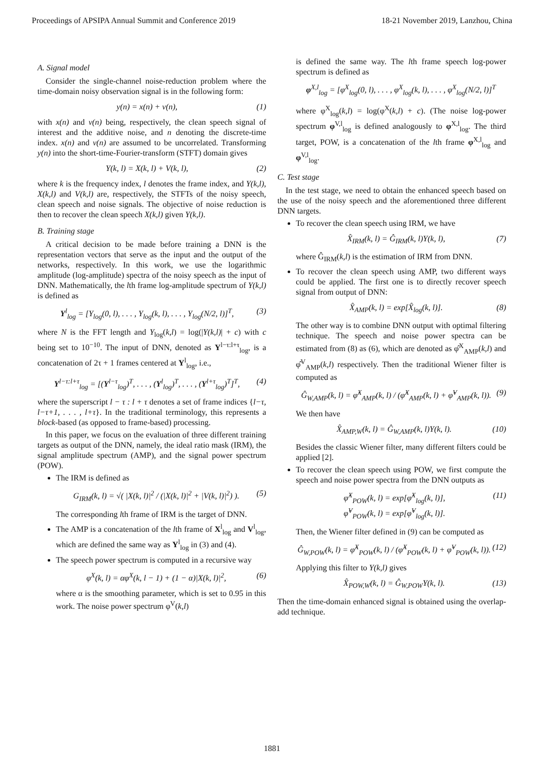Proceedings of APSIPA Annual Summit and Conference 2019 18-21 November 2019, Lanzhou, China
A. Signal model
Consider the single-channel noise-reduction problem where the time-domain noisy observation signal is in the following form:
y(n) = x(n) + v(n), (1)
with x(n) and v(n) being, respectively, the clean speech signal of interest and the additive noise, and n denoting the discrete-time index. x(n) and v(n) are assumed to be uncorrelated. Transforming y(n) into the short-time-Fourier-transform (STFT) domain gives
Y(k, l) = X(k, l) + V(k, l), (2)
where k is the frequency index, l denotes the frame index, and Y(k,l), X(k,l) and V(k,l) are, respectively, the STFTs of the noisy speech, clean speech and noise signals. The objective of noise reduction is then to recover the clean speech X(k,l) given Y(k,l).
B. Training stage
A critical decision to be made before training a DNN is the representation vectors that serve as the input and the output of the networks, respectively. In this work, we use the logarithmic amplitude (log-amplitude) spectra of the noisy speech as the input of DNN. Mathematically, the lth frame log-amplitude spectrum of Y(k,l) is defined as
Y<sup>l</sup><sub>log</sub> = [Y<sub>log</sub>(0, l), . . . , Y<sub>log</sub>(k, l), . . . , Y<sub>log</sub>(N/2, l)]<sup>T</sup>, (3)
where N is the FFT length and Y<sub>log</sub>(k,l) = log(|Y(k,l)| + c) with c being set to 10<sup>−10</sup>. The input of DNN, denoted as Y<sup>l−τ:l+τ</sup><sub>log</sub>, is a concatenation of 2τ + 1 frames centered at Y<sup>l</sup><sub>log</sub>, i.e.,
Y<sup>l−τ:l+τ</sup><sub>log</sub> = [(Y<sup>l−τ</sup><sub>log</sub>)<sup>T</sup>, . . . , (Y<sup>l</sup><sub>log</sub>)<sup>T</sup>, . . . , (Y<sup>l+τ</sup><sub>log</sub>)<sup>T</sup>]<sup>T</sup>, (4)
where the superscript l − τ : l + τ denotes a set of frame indices {l−τ, l−τ+1, . . . , l+τ}. In the traditional terminology, this represents a block-based (as opposed to frame-based) processing.
In this paper, we focus on the evaluation of three different training targets as output of the DNN, namely, the ideal ratio mask (IRM), the signal amplitude spectrum (AMP), and the signal power spectrum (POW).
The IRM is defined as
G<sub>IRM</sub>(k, l) = √( |X(k, l)|<sup>2</sup> / (|X(k, l)|<sup>2</sup> + |V(k, l)|<sup>2</sup>) ). (5)
The corresponding lth frame of IRM is the target of DNN.
The AMP is a concatenation of the lth frame of X<sup>l</sup><sub>log</sub> and V<sup>l</sup><sub>log</sub>, which are defined the same way as Y<sup>l</sup><sub>log</sub> in (3) and (4).
The speech power spectrum is computed in a recursive way
φ<sup>X</sup>(k, l) = αφ<sup>X</sup>(k, l − 1) + (1 − α)|X(k, l)|<sup>2</sup>, (6)
where α is the smoothing parameter, which is set to 0.95 in this work. The noise power spectrum φ<sup>V</sup>(k,l)
is defined the same way. The lth frame speech log-power spectrum is defined as
φ<sup>X,l</sup><sub>log</sub> = [φ<sup>X</sup><sub>log</sub>(0, l), . . . , φ<sup>X</sup><sub>log</sub>(k, l), . . . , φ<sup>X</sup><sub>log</sub>(N/2, l)]<sup>T</sup>
where φ<sup>X</sup><sub>log</sub>(k,l) = log(φ<sup>X</sup>(k,l) + c). (The noise log-power spectrum φ<sup>V,l</sup><sub>log</sub> is defined analogously to φ<sup>X,l</sup><sub>log</sub>. The third target, POW, is a concatenation of the lth frame φ<sup>X,l</sup><sub>log</sub> and φ<sup>V,l</sup><sub>log</sub>.
C. Test stage
In the test stage, we need to obtain the enhanced speech based on the use of the noisy speech and the aforementioned three different DNN targets.
To recover the clean speech using IRM, we have
X̂<sub>IRM</sub>(k, l) = Ĝ<sub>IRM</sub>(k, l)Y(k, l), (7)
where Ĝ<sub>IRM</sub>(k,l) is the estimation of IRM from DNN.
To recover the clean speech using AMP, two different ways could be applied. The first one is to directly recover speech signal from output of DNN:
X̂<sub>AMP</sub>(k, l) = exp[X̂<sub>log</sub>(k, l)]. (8)
The other way is to combine DNN output with optimal filtering technique. The speech and noise power spectra can be estimated from (8) as (6), which are denoted as φ̂<sup>X</sup><sub>AMP</sub>(k,l) and φ̂<sup>V</sup><sub>AMP</sub>(k,l) respectively. Then the traditional Wiener filter is computed as
Ĝ<sub>W,AMP</sub>(k, l) = φ̂<sup>X</sup><sub>AMP</sub>(k, l) / (φ̂<sup>X</sup><sub>AMP</sub>(k, l) + φ̂<sup>V</sup><sub>AMP</sub>(k, l)). (9)
We then have
X̂<sub>AMP,W</sub>(k, l) = Ĝ<sub>W,AMP</sub>(k, l)Y(k, l). (10)
Besides the classic Wiener filter, many different filters could be applied [2].
To recover the clean speech using POW, we first compute the speech and noise power spectra from the DNN outputs as
φ̂<sup>X</sup><sub>POW</sub>(k, l) = exp[φ̂<sup>X</sup><sub>log</sub>(k, l)],
φ̂<sup>V</sup><sub>POW</sub>(k, l) = exp[φ̂<sup>V</sup><sub>log</sub>(k, l)]. (11)
Then, the Wiener filter defined in (9) can be computed as
Ĝ<sub>W,POW</sub>(k, l) = φ̂<sup>X</sup><sub>POW</sub>(k, l) / (φ̂<sup>X</sup><sub>POW</sub>(k, l) + φ̂<sup>V</sup><sub>POW</sub>(k, l)). (12)
Applying this filter to Y(k,l) gives
X̂<sub>POW,W</sub>(k, l) = Ĝ<sub>W,POW</sub>Y(k, l). (13)
Then the time-domain enhanced signal is obtained using the overlap-add technique.
1881